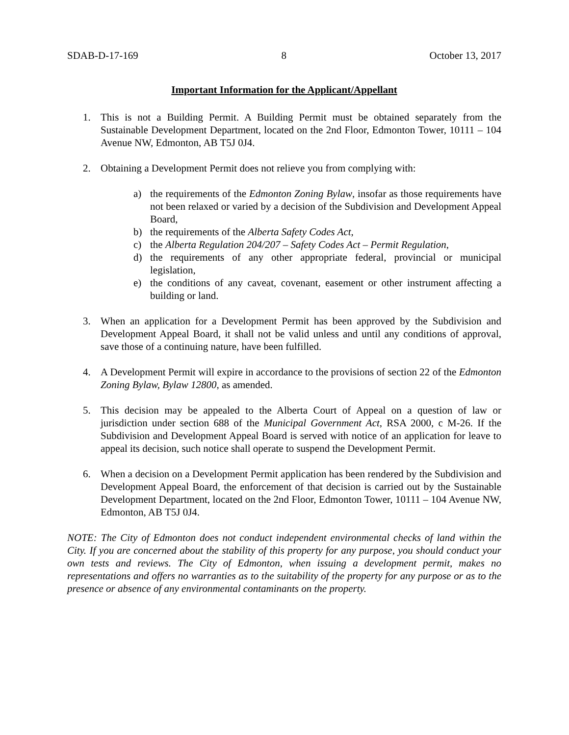SDAB-D-17-169 8 October 13, 2017
Important Information for the Applicant/Appellant
1. This is not a Building Permit. A Building Permit must be obtained separately from the Sustainable Development Department, located on the 2nd Floor, Edmonton Tower, 10111 – 104 Avenue NW, Edmonton, AB T5J 0J4.
2. Obtaining a Development Permit does not relieve you from complying with:
a) the requirements of the Edmonton Zoning Bylaw, insofar as those requirements have not been relaxed or varied by a decision of the Subdivision and Development Appeal Board,
b) the requirements of the Alberta Safety Codes Act,
c) the Alberta Regulation 204/207 – Safety Codes Act – Permit Regulation,
d) the requirements of any other appropriate federal, provincial or municipal legislation,
e) the conditions of any caveat, covenant, easement or other instrument affecting a building or land.
3. When an application for a Development Permit has been approved by the Subdivision and Development Appeal Board, it shall not be valid unless and until any conditions of approval, save those of a continuing nature, have been fulfilled.
4. A Development Permit will expire in accordance to the provisions of section 22 of the Edmonton Zoning Bylaw, Bylaw 12800, as amended.
5. This decision may be appealed to the Alberta Court of Appeal on a question of law or jurisdiction under section 688 of the Municipal Government Act, RSA 2000, c M-26. If the Subdivision and Development Appeal Board is served with notice of an application for leave to appeal its decision, such notice shall operate to suspend the Development Permit.
6. When a decision on a Development Permit application has been rendered by the Subdivision and Development Appeal Board, the enforcement of that decision is carried out by the Sustainable Development Department, located on the 2nd Floor, Edmonton Tower, 10111 – 104 Avenue NW, Edmonton, AB T5J 0J4.
NOTE: The City of Edmonton does not conduct independent environmental checks of land within the City. If you are concerned about the stability of this property for any purpose, you should conduct your own tests and reviews. The City of Edmonton, when issuing a development permit, makes no representations and offers no warranties as to the suitability of the property for any purpose or as to the presence or absence of any environmental contaminants on the property.